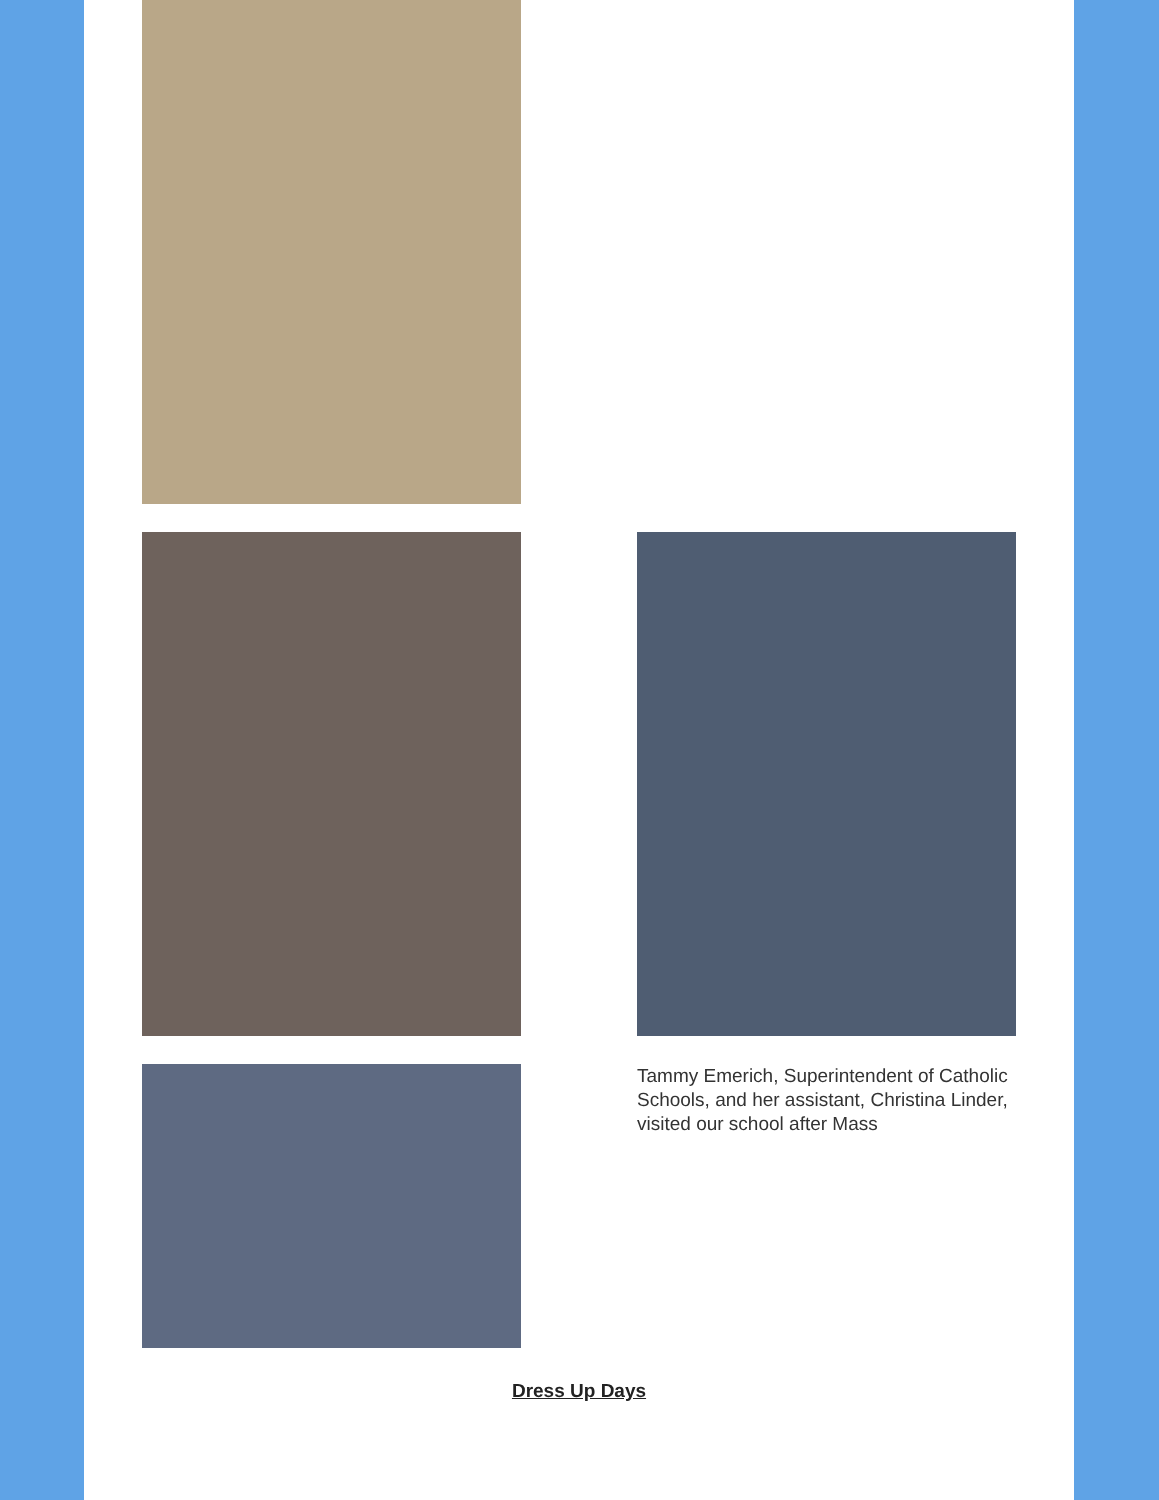Tammy Emerich, Superintendent of Catholic Schools, and her assistant, Christina Linder, visited our school after Mass
Dress Up Days